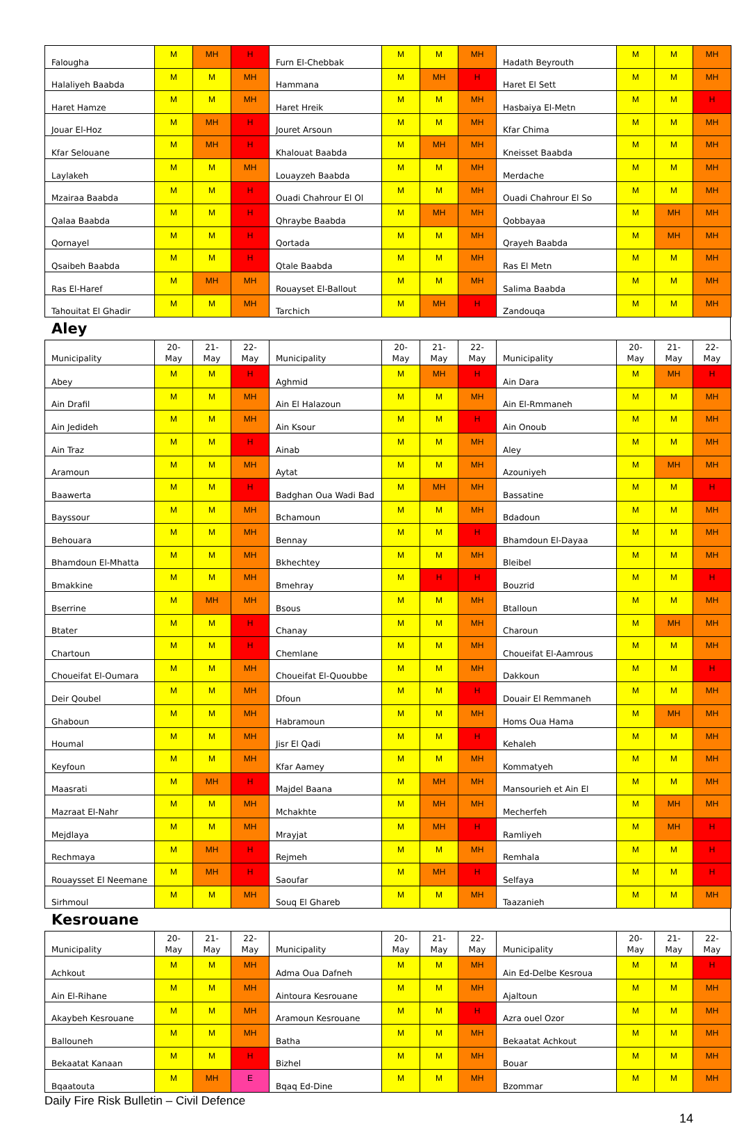| Falougha | M | MH | H | Furn El-Chebbak | M | M | MH | Hadath Beyrouth | M | M | MH |
| Halaliyeh Baabda | M | M | MH | Hammana | M | MH | H | Haret El Sett | M | M | MH |
| Haret Hamze | M | M | MH | Haret Hreik | M | M | MH | Hasbaiya El-Metn | M | M | H |
| Jouar El-Hoz | M | MH | H | Jouret Arsoun | M | M | MH | Kfar Chima | M | M | MH |
| Kfar Selouane | M | MH | H | Khalouat Baabda | M | MH | MH | Kneisset Baabda | M | M | MH |
| Laylakeh | M | M | MH | Louayzeh Baabda | M | M | MH | Merdache | M | M | MH |
| Mzairaa Baabda | M | M | H | Ouadi Chahrour El Ol | M | M | MH | Ouadi Chahrour El So | M | M | MH |
| Qalaa Baabda | M | M | H | Qhraybe Baabda | M | MH | MH | Qobbayaa | M | MH | MH |
| Qornayel | M | M | H | Qortada | M | M | MH | Qrayeh Baabda | M | MH | MH |
| Qsaibeh Baabda | M | M | H | Qtale Baabda | M | M | MH | Ras El Metn | M | M | MH |
| Ras El-Haref | M | MH | MH | Rouayset El-Ballout | M | M | MH | Salima Baabda | M | M | MH |
| Tahouitat El Ghadir | M | M | MH | Tarchich | M | MH | H | Zandouqa | M | M | MH |
Aley
| Municipality | 20- May | 21- May | 22- May | Municipality | 20- May | 21- May | 22- May | Municipality | 20- May | 21- May | 22- May |
| --- | --- | --- | --- | --- | --- | --- | --- | --- | --- | --- | --- |
| Abey | M | M | H | Aghmid | M | MH | H | Ain Dara | M | MH | H |
| Ain Drafil | M | M | MH | Ain El Halazoun | M | M | MH | Ain El-Rmmaneh | M | M | MH |
| Ain Jedideh | M | M | MH | Ain Ksour | M | M | H | Ain Onoub | M | M | MH |
| Ain Traz | M | M | H | Ainab | M | M | MH | Aley | M | M | MH |
| Aramoun | M | M | MH | Aytat | M | M | MH | Azouniyeh | M | MH | MH |
| Baawerta | M | M | H | Badghan Oua Wadi Bad | M | MH | MH | Bassatine | M | M | H |
| Bayssour | M | M | MH | Bchamoun | M | M | MH | Bdadoun | M | M | MH |
| Behouara | M | M | MH | Bennay | M | M | H | Bhamdoun El-Dayaa | M | M | MH |
| Bhamdoun El-Mhatta | M | M | MH | Bkhechtey | M | M | MH | Bleibel | M | M | MH |
| Bmakkine | M | M | MH | Bmehray | M | H | H | Bouzrid | M | M | H |
| Bserrine | M | MH | MH | Bsous | M | M | MH | Btalloun | M | M | MH |
| Btater | M | M | H | Chanay | M | M | MH | Charoun | M | MH | MH |
| Chartoun | M | M | H | Chemlane | M | M | MH | Choueifat El-Aamrous | M | M | MH |
| Choueifat El-Oumara | M | M | MH | Choueifat El-Quoubbe | M | M | MH | Dakkoun | M | M | H |
| Deir Qoubel | M | M | MH | Dfoun | M | M | H | Douair El Remmaneh | M | M | MH |
| Ghaboun | M | M | MH | Habramoun | M | M | MH | Homs Oua Hama | M | MH | MH |
| Houmal | M | M | MH | Jisr El Qadi | M | M | H | Kehaleh | M | M | MH |
| Keyfoun | M | M | MH | Kfar Aamey | M | M | MH | Kommatyeh | M | M | MH |
| Maasrati | M | MH | H | Majdel Baana | M | MH | MH | Mansourieh et Ain El | M | M | MH |
| Mazraat El-Nahr | M | M | MH | Mchakhte | M | MH | MH | Mecherfeh | M | MH | MH |
| Mejdlaya | M | M | MH | Mrayjat | M | MH | H | Ramliyeh | M | MH | H |
| Rechmaya | M | MH | H | Rejmeh | M | M | MH | Remhala | M | M | H |
| Rouaysset El Neemane | M | MH | H | Saoufar | M | MH | H | Selfaya | M | M | H |
| Sirhmoul | M | M | MH | Souq El Ghareb | M | M | MH | Taazanieh | M | M | MH |
Kesrouane
| Municipality | 20- May | 21- May | 22- May | Municipality | 20- May | 21- May | 22- May | Municipality | 20- May | 21- May | 22- May |
| --- | --- | --- | --- | --- | --- | --- | --- | --- | --- | --- | --- |
| Achkout | M | M | MH | Adma Oua Dafneh | M | M | MH | Ain Ed-Delbe Kesroua | M | M | H |
| Ain El-Rihane | M | M | MH | Aintoura Kesrouane | M | M | MH | Ajaltoun | M | M | MH |
| Akaybeh Kesrouane | M | M | MH | Aramoun Kesrouane | M | M | H | Azra ouel Ozor | M | M | MH |
| Ballouneh | M | M | MH | Batha | M | M | MH | Bekaatat Achkout | M | M | MH |
| Bekaatat Kanaan | M | M | H | Bizhel | M | M | MH | Bouar | M | M | MH |
| Bqaatouta | M | MH | E | Bqaq Ed-Dine | M | M | MH | Bzommar | M | M | MH |
Daily Fire Risk Bulletin – Civil Defence
14